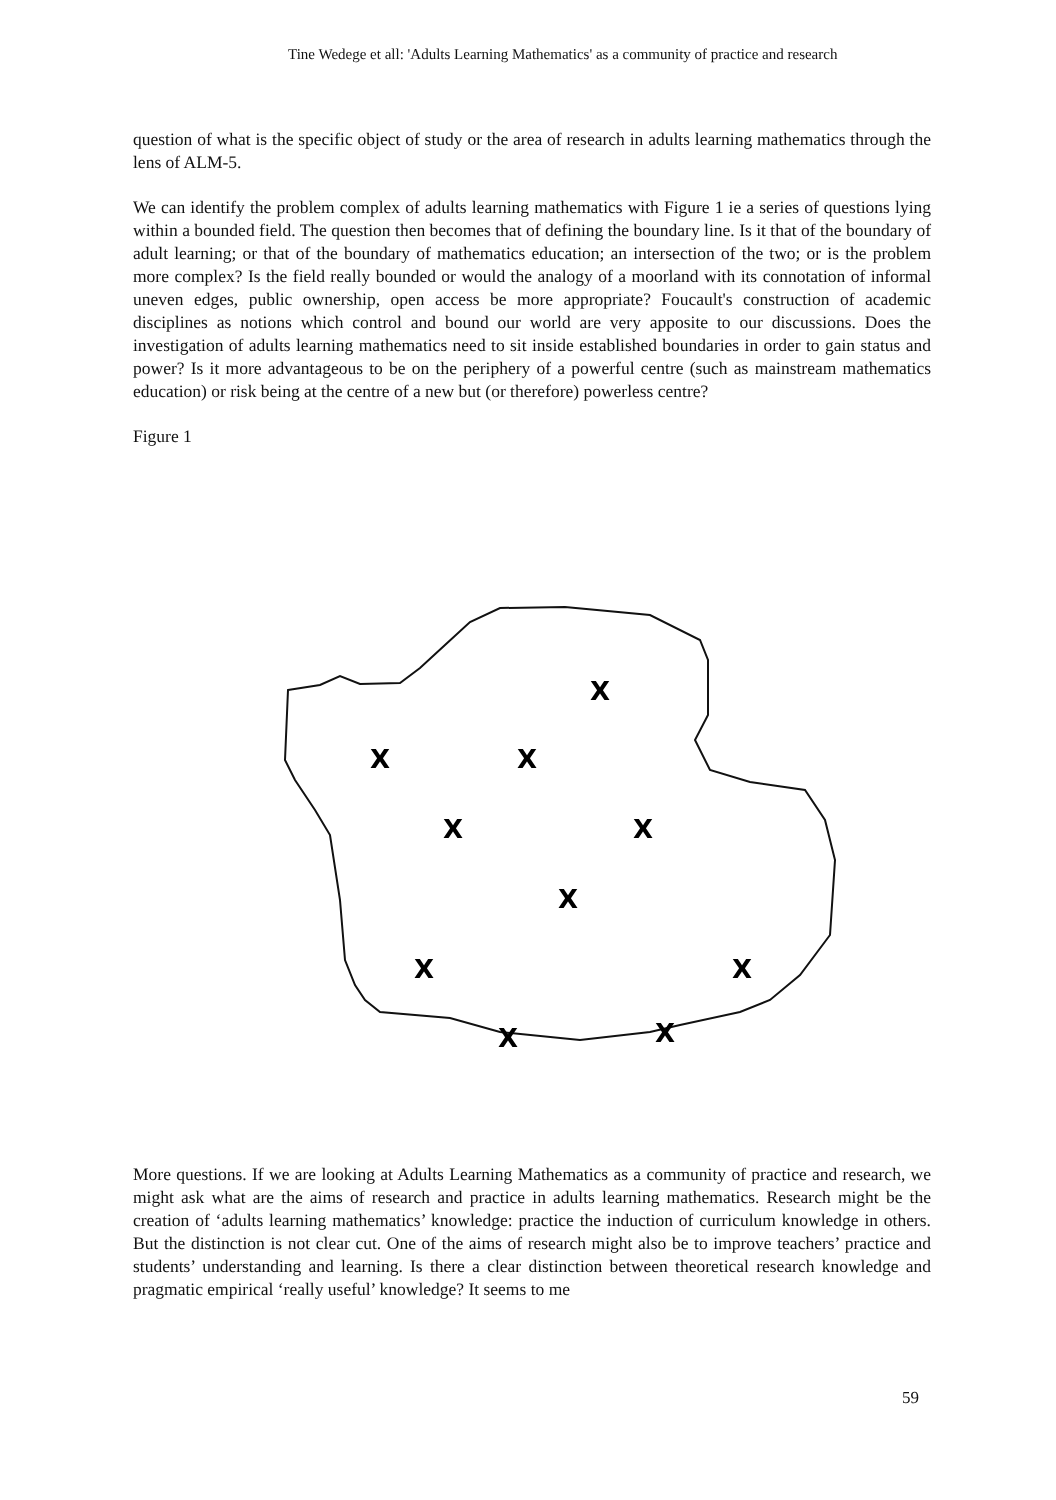Tine Wedege et all: 'Adults Learning Mathematics' as a community of practice and research
question of what is the specific object of study or the area of research in adults learning mathematics through the lens of ALM-5.
We can identify the problem complex of adults learning mathematics with Figure 1 ie a series of questions lying within a bounded field. The question then becomes that of defining the boundary line. Is it that of the boundary of adult learning; or that of the boundary of mathematics education; an intersection of the two; or is the problem more complex? Is the field really bounded or would the analogy of a moorland with its connotation of informal uneven edges, public ownership, open access be more appropriate? Foucault's construction of academic disciplines as notions which control and bound our world are very apposite to our discussions. Does the investigation of adults learning mathematics need to sit inside established boundaries in order to gain status and power? Is it more advantageous to be on the periphery of a powerful centre (such as mainstream mathematics education) or risk being at the centre of a new but (or therefore) powerless centre?
Figure 1
X
X
X
X
X
X
X
X
X
X
More questions. If we are looking at Adults Learning Mathematics as a community of practice and research, we might ask what are the aims of research and practice in adults learning mathematics. Research might be the creation of ‘adults learning mathematics’ knowledge: practice the induction of curriculum knowledge in others. But the distinction is not clear cut. One of the aims of research might also be to improve teachers’ practice and students’ understanding and learning. Is there a clear distinction between theoretical research knowledge and pragmatic empirical ‘really useful’ knowledge? It seems to me
59